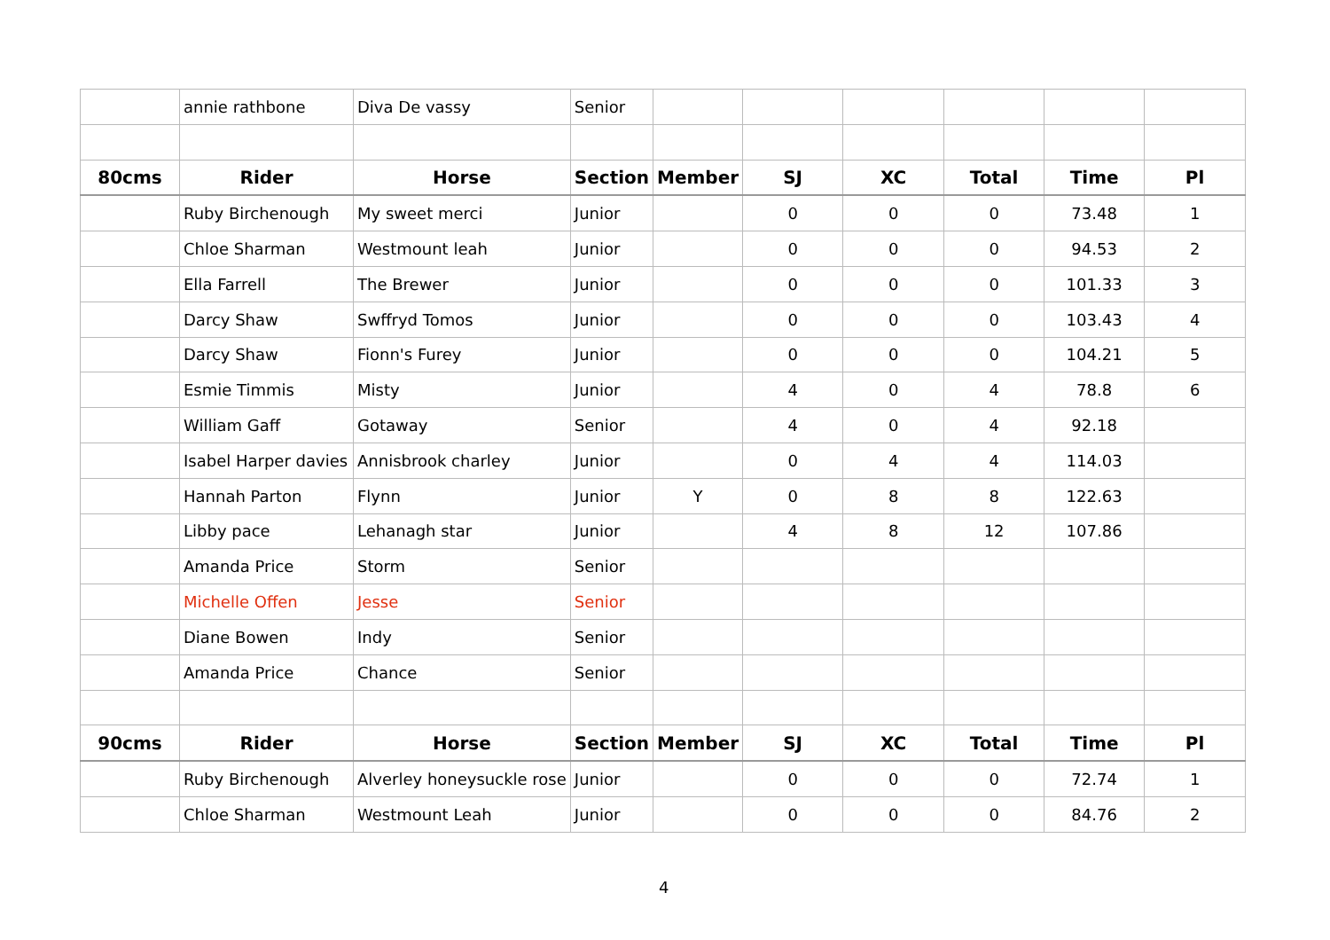| | annie rathbone | Diva De vassy | Senior | | | | | | |
| 80cms | Rider | Horse | Section | Member | SJ | XC | Total | Time | Pl |
| | Ruby Birchenough | My sweet merci | Junior | | 0 | 0 | 0 | 73.48 | 1 |
| | Chloe Sharman | Westmount leah | Junior | | 0 | 0 | 0 | 94.53 | 2 |
| | Ella Farrell | The Brewer | Junior | | 0 | 0 | 0 | 101.33 | 3 |
| | Darcy Shaw | Swffryd Tomos | Junior | | 0 | 0 | 0 | 103.43 | 4 |
| | Darcy Shaw | Fionn's Furey | Junior | | 0 | 0 | 0 | 104.21 | 5 |
| | Esmie Timmis | Misty | Junior | | 4 | 0 | 4 | 78.8 | 6 |
| | William Gaff | Gotaway | Senior | | 4 | 0 | 4 | 92.18 | |
| | Isabel Harper davies | Annisbrook charley | Junior | | 0 | 4 | 4 | 114.03 | |
| | Hannah Parton | Flynn | Junior | Y | 0 | 8 | 8 | 122.63 | |
| | Libby pace | Lehanagh star | Junior | | 4 | 8 | 12 | 107.86 | |
| | Amanda Price | Storm | Senior | | | | | | |
| | Michelle Offen | Jesse | Senior | | | | | | |
| | Diane Bowen | Indy | Senior | | | | | | |
| | Amanda Price | Chance | Senior | | | | | | |
| 90cms | Rider | Horse | Section | Member | SJ | XC | Total | Time | Pl |
| | Ruby Birchenough | Alverley honeysuckle rose | Junior | | 0 | 0 | 0 | 72.74 | 1 |
| | Chloe Sharman | Westmount Leah | Junior | | 0 | 0 | 0 | 84.76 | 2 |
4